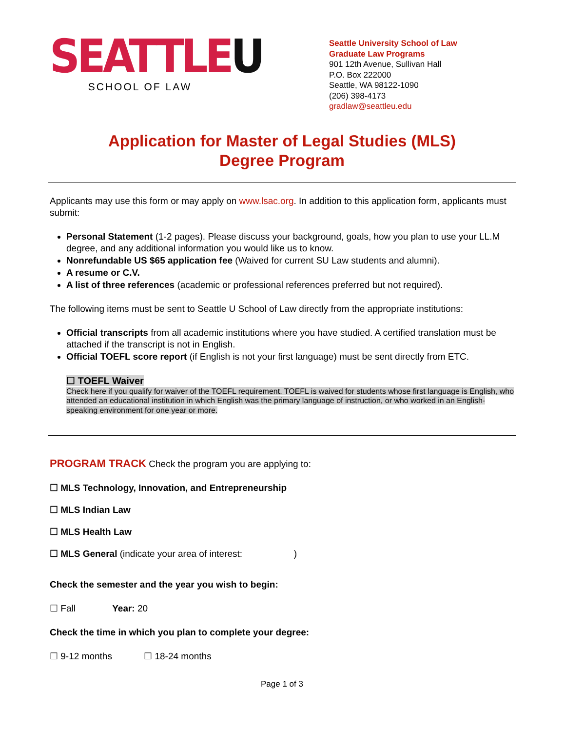SEATTLEU
SCHOOL OF LAW
Seattle University School of Law
Graduate Law Programs
901 12th Avenue, Sullivan Hall
P.O. Box 222000
Seattle, WA 98122-1090
(206) 398-4173
gradlaw@seattleu.edu
Application for Master of Legal Studies (MLS)
Degree Program
Applicants may use this form or may apply on www.lsac.org. In addition to this application form, applicants must submit:
Personal Statement (1-2 pages). Please discuss your background, goals, how you plan to use your LL.M degree, and any additional information you would like us to know.
Nonrefundable US $65 application fee (Waived for current SU Law students and alumni).
A resume or C.V.
A list of three references (academic or professional references preferred but not required).
The following items must be sent to Seattle U School of Law directly from the appropriate institutions:
Official transcripts from all academic institutions where you have studied. A certified translation must be attached if the transcript is not in English.
Official TOEFL score report (if English is not your first language) must be sent directly from ETC.
☐ TOEFL Waiver
Check here if you qualify for waiver of the TOEFL requirement. TOEFL is waived for students whose first language is English, who attended an educational institution in which English was the primary language of instruction, or who worked in an English-speaking environment for one year or more.
PROGRAM TRACK Check the program you are applying to:
☐ MLS Technology, Innovation, and Entrepreneurship
☐ MLS Indian Law
☐ MLS Health Law
☐ MLS General (indicate your area of interest: )
Check the semester and the year you wish to begin:
☐ Fall Year: 20
Check the time in which you plan to complete your degree:
☐ 9-12 months ☐ 18-24 months
Page 1 of 3